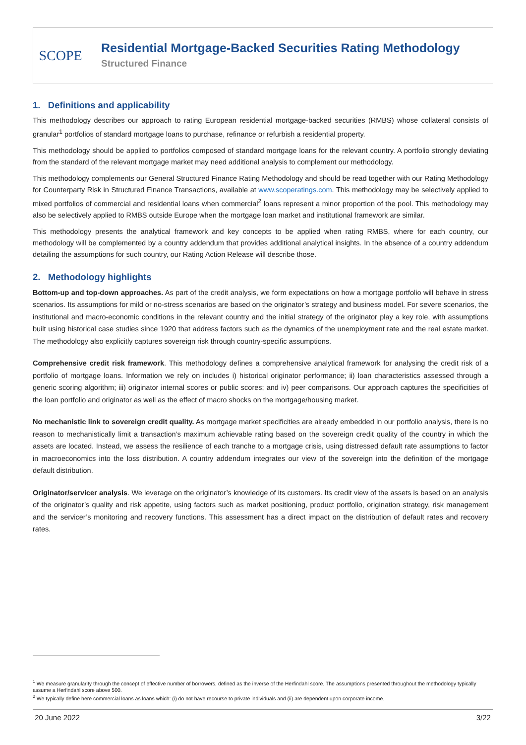SCOPE
Residential Mortgage-Backed Securities Rating Methodology
Structured Finance
1. Definitions and applicability
This methodology describes our approach to rating European residential mortgage-backed securities (RMBS) whose collateral consists of granular<sup>1</sup> portfolios of standard mortgage loans to purchase, refinance or refurbish a residential property.
This methodology should be applied to portfolios composed of standard mortgage loans for the relevant country. A portfolio strongly deviating from the standard of the relevant mortgage market may need additional analysis to complement our methodology.
This methodology complements our General Structured Finance Rating Methodology and should be read together with our Rating Methodology for Counterparty Risk in Structured Finance Transactions, available at www.scoperatings.com. This methodology may be selectively applied to mixed portfolios of commercial and residential loans when commercial<sup>2</sup> loans represent a minor proportion of the pool. This methodology may also be selectively applied to RMBS outside Europe when the mortgage loan market and institutional framework are similar.
This methodology presents the analytical framework and key concepts to be applied when rating RMBS, where for each country, our methodology will be complemented by a country addendum that provides additional analytical insights. In the absence of a country addendum detailing the assumptions for such country, our Rating Action Release will describe those.
2. Methodology highlights
Bottom-up and top-down approaches. As part of the credit analysis, we form expectations on how a mortgage portfolio will behave in stress scenarios. Its assumptions for mild or no-stress scenarios are based on the originator’s strategy and business model. For severe scenarios, the institutional and macro-economic conditions in the relevant country and the initial strategy of the originator play a key role, with assumptions built using historical case studies since 1920 that address factors such as the dynamics of the unemployment rate and the real estate market. The methodology also explicitly captures sovereign risk through country-specific assumptions.
Comprehensive credit risk framework. This methodology defines a comprehensive analytical framework for analysing the credit risk of a portfolio of mortgage loans. Information we rely on includes i) historical originator performance; ii) loan characteristics assessed through a generic scoring algorithm; iii) originator internal scores or public scores; and iv) peer comparisons. Our approach captures the specificities of the loan portfolio and originator as well as the effect of macro shocks on the mortgage/housing market.
No mechanistic link to sovereign credit quality. As mortgage market specificities are already embedded in our portfolio analysis, there is no reason to mechanistically limit a transaction’s maximum achievable rating based on the sovereign credit quality of the country in which the assets are located. Instead, we assess the resilience of each tranche to a mortgage crisis, using distressed default rate assumptions to factor in macroeconomics into the loss distribution. A country addendum integrates our view of the sovereign into the definition of the mortgage default distribution.
Originator/servicer analysis. We leverage on the originator’s knowledge of its customers. Its credit view of the assets is based on an analysis of the originator’s quality and risk appetite, using factors such as market positioning, product portfolio, origination strategy, risk management and the servicer’s monitoring and recovery functions. This assessment has a direct impact on the distribution of default rates and recovery rates.
<sup>1</sup> We measure granularity through the concept of effective number of borrowers, defined as the inverse of the Herfindahl score. The assumptions presented throughout the methodology typically assume a Herfindahl score above 500.
<sup>2</sup> We typically define here commercial loans as loans which: (i) do not have recourse to private individuals and (ii) are dependent upon corporate income.
20 June 2022 3/22